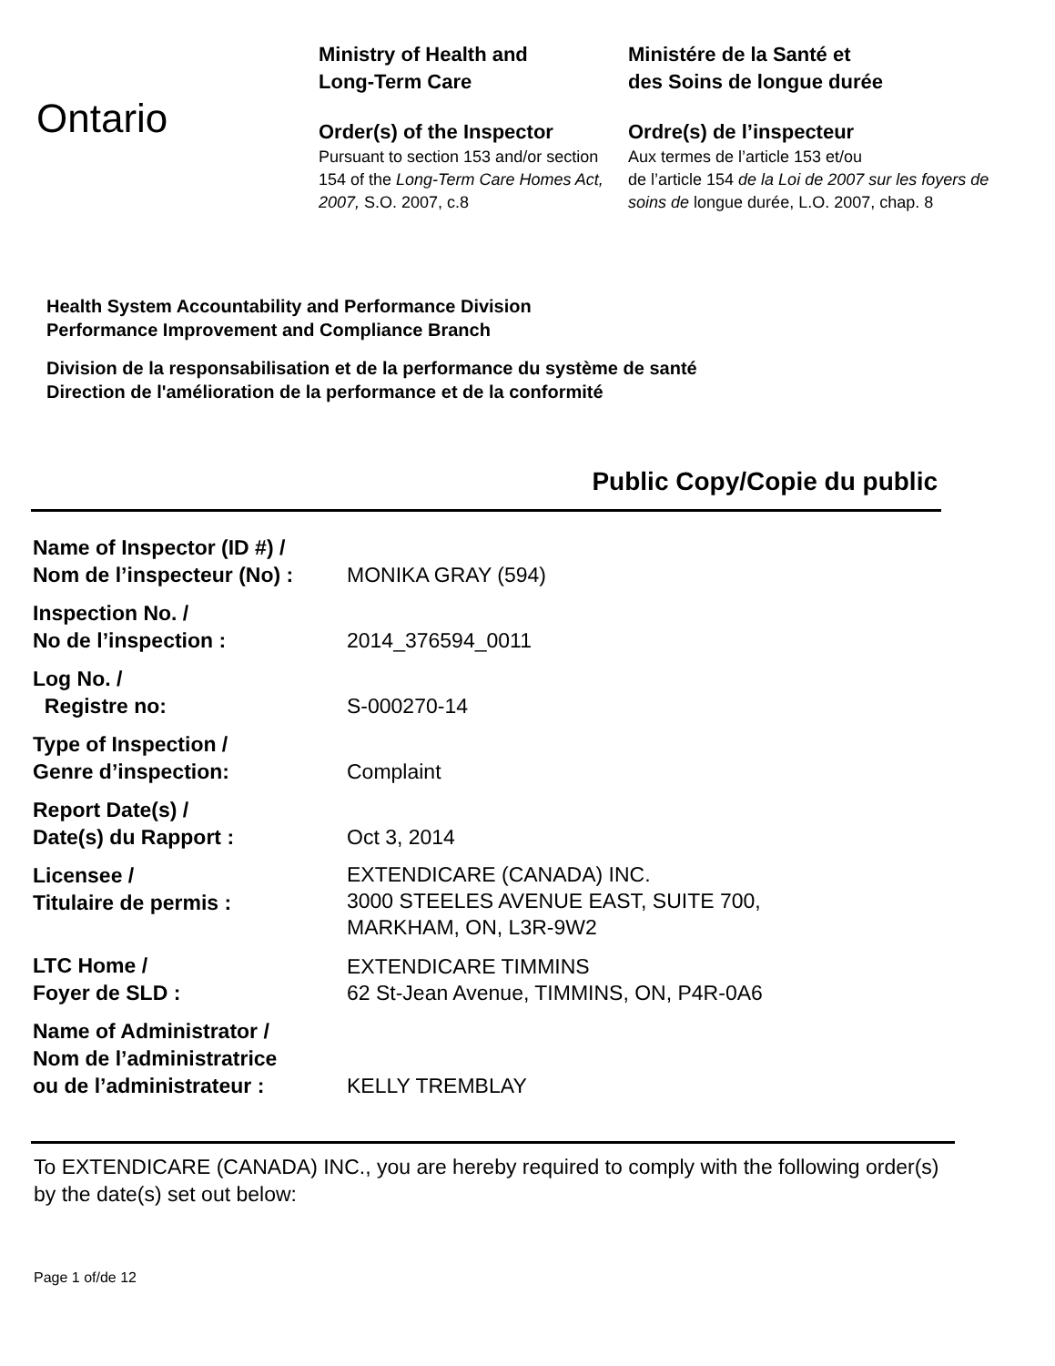Ontario
Ministry of Health and
Long-Term Care
Order(s) of the Inspector
Pursuant to section 153 and/or section 154 of the Long-Term Care Homes Act, 2007, S.O. 2007, c.8
Ministére de la Santé et
des Soins de longue durée
Ordre(s) de l’inspecteur
Aux termes de l’article 153 et/ou
de l’article 154 de la Loi de 2007 sur les foyers de soins de longue durée, L.O. 2007, chap. 8
Health System Accountability and Performance Division
Performance Improvement and Compliance Branch
Division de la responsabilisation et de la performance du système de santé
Direction de l'amélioration de la performance et de la conformité
Public Copy/Copie du public
| Name of Inspector (ID #) / Nom de l’inspecteur (No) : | MONIKA GRAY (594) |
| Inspection No. / No de l’inspection : | 2014_376594_0011 |
| Log No. / Registre no: | S-000270-14 |
| Type of Inspection / Genre d’inspection: | Complaint |
| Report Date(s) / Date(s) du Rapport : | Oct 3, 2014 |
| Licensee / Titulaire de permis : | EXTENDICARE (CANADA) INC. 3000 STEELES AVENUE EAST, SUITE 700, MARKHAM, ON, L3R-9W2 |
| LTC Home / Foyer de SLD : | EXTENDICARE TIMMINS 62 St-Jean Avenue, TIMMINS, ON, P4R-0A6 |
| Name of Administrator / Nom de l’administratrice ou de l’administrateur : | KELLY TREMBLAY |
To EXTENDICARE (CANADA) INC., you are hereby required to comply with the following order(s) by the date(s) set out below:
Page 1 of/de 12